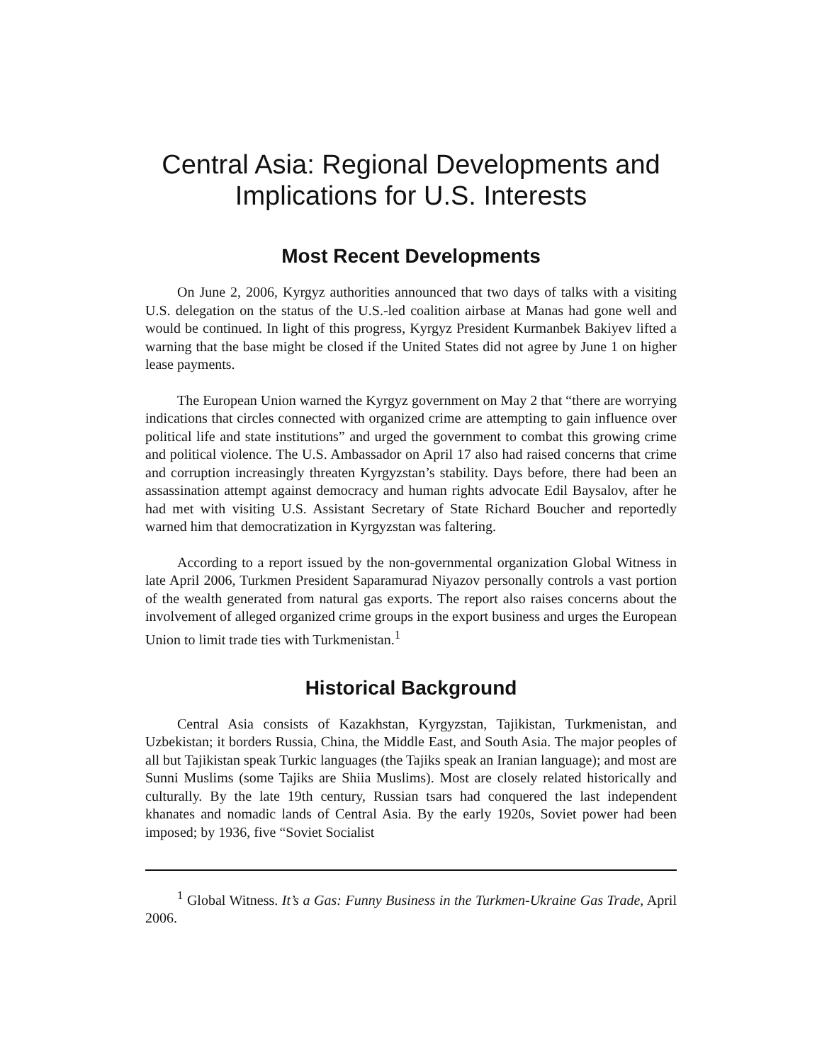Central Asia: Regional Developments and Implications for U.S. Interests
Most Recent Developments
On June 2, 2006, Kyrgyz authorities announced that two days of talks with a visiting U.S. delegation on the status of the U.S.-led coalition airbase at Manas had gone well and would be continued. In light of this progress, Kyrgyz President Kurmanbek Bakiyev lifted a warning that the base might be closed if the United States did not agree by June 1 on higher lease payments.
The European Union warned the Kyrgyz government on May 2 that “there are worrying indications that circles connected with organized crime are attempting to gain influence over political life and state institutions” and urged the government to combat this growing crime and political violence. The U.S. Ambassador on April 17 also had raised concerns that crime and corruption increasingly threaten Kyrgyzstan’s stability. Days before, there had been an assassination attempt against democracy and human rights advocate Edil Baysalov, after he had met with visiting U.S. Assistant Secretary of State Richard Boucher and reportedly warned him that democratization in Kyrgyzstan was faltering.
According to a report issued by the non-governmental organization Global Witness in late April 2006, Turkmen President Saparamurad Niyazov personally controls a vast portion of the wealth generated from natural gas exports. The report also raises concerns about the involvement of alleged organized crime groups in the export business and urges the European Union to limit trade ties with Turkmenistan.<sup>1</sup>
Historical Background
Central Asia consists of Kazakhstan, Kyrgyzstan, Tajikistan, Turkmenistan, and Uzbekistan; it borders Russia, China, the Middle East, and South Asia. The major peoples of all but Tajikistan speak Turkic languages (the Tajiks speak an Iranian language); and most are Sunni Muslims (some Tajiks are Shiia Muslims). Most are closely related historically and culturally. By the late 19th century, Russian tsars had conquered the last independent khanates and nomadic lands of Central Asia. By the early 1920s, Soviet power had been imposed; by 1936, five “Soviet Socialist
<sup>1</sup> Global Witness. It’s a Gas: Funny Business in the Turkmen-Ukraine Gas Trade, April 2006.